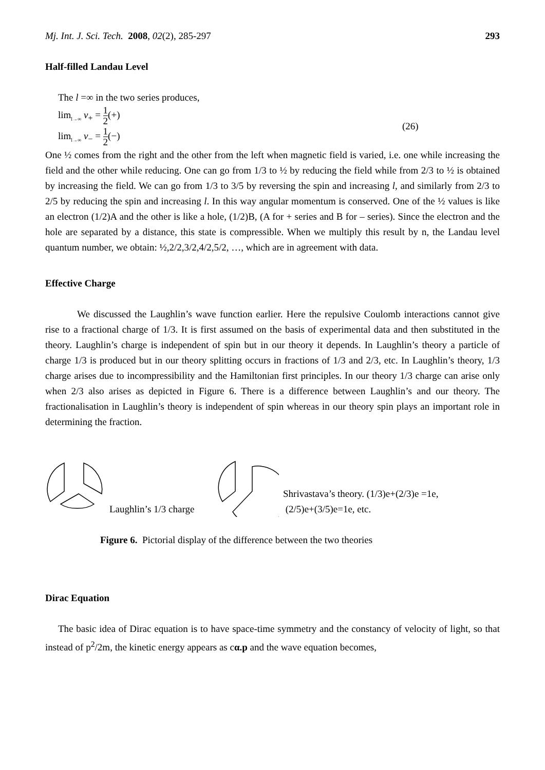Mj. Int. J. Sci. Tech. 2008, 02(2), 285-297 293
Half-filled Landau Level
The l =∞ in the two series produces,
lim<sub>l→∞</sub> ν<sub>+</sub> = 1 2(+)
lim<sub>l→∞</sub> ν<sub>−</sub> = 1 2(−)
(26)
One ½ comes from the right and the other from the left when magnetic field is varied, i.e. one while increasing the field and the other while reducing. One can go from 1/3 to ½ by reducing the field while from 2/3 to ½ is obtained by increasing the field. We can go from 1/3 to 3/5 by reversing the spin and increasing l, and similarly from 2/3 to 2/5 by reducing the spin and increasing l. In this way angular momentum is conserved. One of the ½ values is like an electron (1/2)A and the other is like a hole, (1/2)B, (A for + series and B for – series). Since the electron and the hole are separated by a distance, this state is compressible. When we multiply this result by n, the Landau level quantum number, we obtain: ½,2/2,3/2,4/2,5/2, …, which are in agreement with data.
Effective Charge
We discussed the Laughlin’s wave function earlier. Here the repulsive Coulomb interactions cannot give rise to a fractional charge of 1/3. It is first assumed on the basis of experimental data and then substituted in the theory. Laughlin’s charge is independent of spin but in our theory it depends. In Laughlin’s theory a particle of charge 1/3 is produced but in our theory splitting occurs in fractions of 1/3 and 2/3, etc. In Laughlin’s theory, 1/3 charge arises due to incompressibility and the Hamiltonian first principles. In our theory 1/3 charge can arise only when 2/3 also arises as depicted in Figure 6. There is a difference between Laughlin’s and our theory. The fractionalisation in Laughlin’s theory is independent of spin whereas in our theory spin plays an important role in determining the fraction.
Laughlin’s 1/3 charge Shrivastava’s theory. (1/3)e+(2/3)e =1e,
(2/5)e+(3/5)e=1e, etc.
Figure 6. Pictorial display of the difference between the two theories
Dirac Equation
The basic idea of Dirac equation is to have space-time symmetry and the constancy of velocity of light, so that instead of p<sup>2</sup>/2m, the kinetic energy appears as cα.p and the wave equation becomes,